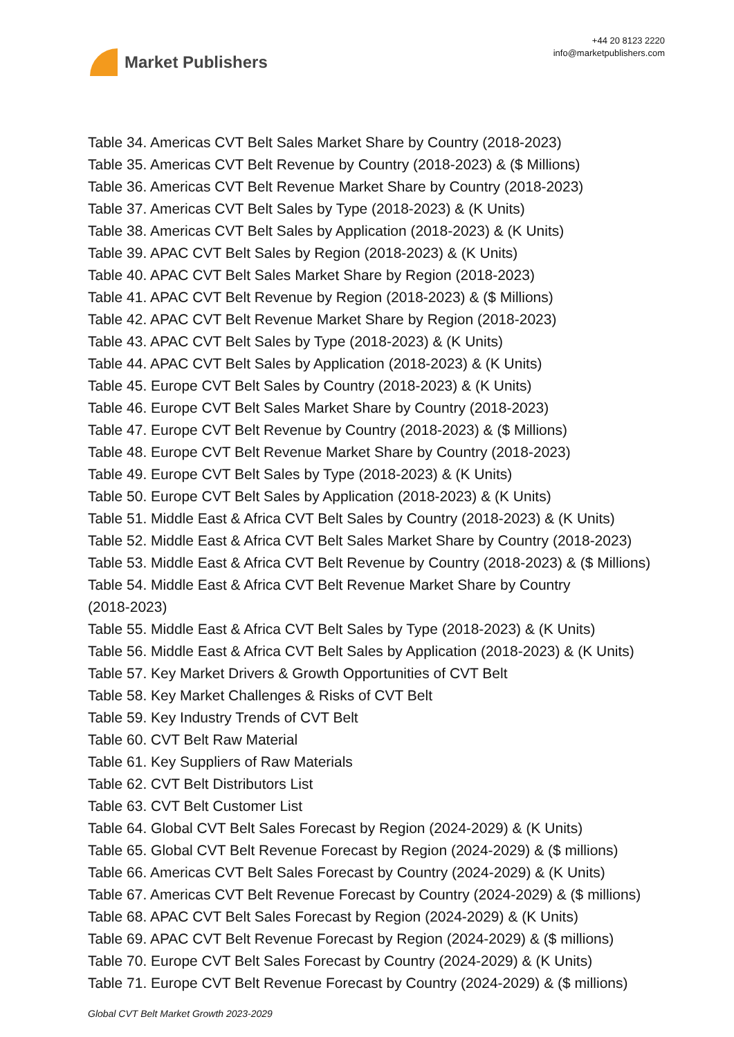Market Publishers
+44 20 8123 2220
info@marketpublishers.com
Table 34. Americas CVT Belt Sales Market Share by Country (2018-2023)
Table 35. Americas CVT Belt Revenue by Country (2018-2023) & ($ Millions)
Table 36. Americas CVT Belt Revenue Market Share by Country (2018-2023)
Table 37. Americas CVT Belt Sales by Type (2018-2023) & (K Units)
Table 38. Americas CVT Belt Sales by Application (2018-2023) & (K Units)
Table 39. APAC CVT Belt Sales by Region (2018-2023) & (K Units)
Table 40. APAC CVT Belt Sales Market Share by Region (2018-2023)
Table 41. APAC CVT Belt Revenue by Region (2018-2023) & ($ Millions)
Table 42. APAC CVT Belt Revenue Market Share by Region (2018-2023)
Table 43. APAC CVT Belt Sales by Type (2018-2023) & (K Units)
Table 44. APAC CVT Belt Sales by Application (2018-2023) & (K Units)
Table 45. Europe CVT Belt Sales by Country (2018-2023) & (K Units)
Table 46. Europe CVT Belt Sales Market Share by Country (2018-2023)
Table 47. Europe CVT Belt Revenue by Country (2018-2023) & ($ Millions)
Table 48. Europe CVT Belt Revenue Market Share by Country (2018-2023)
Table 49. Europe CVT Belt Sales by Type (2018-2023) & (K Units)
Table 50. Europe CVT Belt Sales by Application (2018-2023) & (K Units)
Table 51. Middle East & Africa CVT Belt Sales by Country (2018-2023) & (K Units)
Table 52. Middle East & Africa CVT Belt Sales Market Share by Country (2018-2023)
Table 53. Middle East & Africa CVT Belt Revenue by Country (2018-2023) & ($ Millions)
Table 54. Middle East & Africa CVT Belt Revenue Market Share by Country
(2018-2023)
Table 55. Middle East & Africa CVT Belt Sales by Type (2018-2023) & (K Units)
Table 56. Middle East & Africa CVT Belt Sales by Application (2018-2023) & (K Units)
Table 57. Key Market Drivers & Growth Opportunities of CVT Belt
Table 58. Key Market Challenges & Risks of CVT Belt
Table 59. Key Industry Trends of CVT Belt
Table 60. CVT Belt Raw Material
Table 61. Key Suppliers of Raw Materials
Table 62. CVT Belt Distributors List
Table 63. CVT Belt Customer List
Table 64. Global CVT Belt Sales Forecast by Region (2024-2029) & (K Units)
Table 65. Global CVT Belt Revenue Forecast by Region (2024-2029) & ($ millions)
Table 66. Americas CVT Belt Sales Forecast by Country (2024-2029) & (K Units)
Table 67. Americas CVT Belt Revenue Forecast by Country (2024-2029) & ($ millions)
Table 68. APAC CVT Belt Sales Forecast by Region (2024-2029) & (K Units)
Table 69. APAC CVT Belt Revenue Forecast by Region (2024-2029) & ($ millions)
Table 70. Europe CVT Belt Sales Forecast by Country (2024-2029) & (K Units)
Table 71. Europe CVT Belt Revenue Forecast by Country (2024-2029) & ($ millions)
Global CVT Belt Market Growth 2023-2029